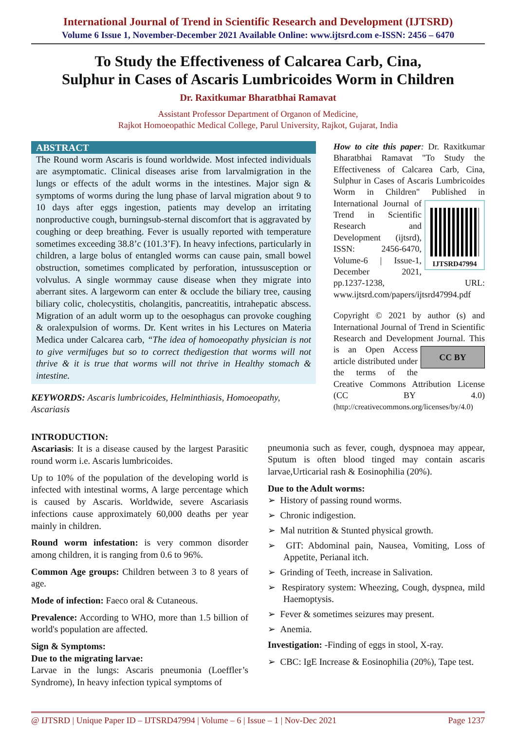International Journal of Trend in Scientific Research and Development (IJTSRD)
Volume 6 Issue 1, November-December 2021 Available Online: www.ijtsrd.com e-ISSN: 2456 – 6470
To Study the Effectiveness of Calcarea Carb, Cina,
Sulphur in Cases of Ascaris Lumbricoides Worm in Children
Dr. Raxitkumar Bharatbhai Ramavat
Assistant Professor Department of Organon of Medicine,
Rajkot Homoeopathic Medical College, Parul University, Rajkot, Gujarat, India
ABSTRACT
The Round worm Ascaris is found worldwide. Most infected individuals are asymptomatic. Clinical diseases arise from larvalmigration in the lungs or effects of the adult worms in the intestines. Major sign & symptoms of worms during the lung phase of larval migration about 9 to 10 days after eggs ingestion, patients may develop an irritating nonproductive cough, burningsub-sternal discomfort that is aggravated by coughing or deep breathing. Fever is usually reported with temperature sometimes exceeding 38.8’c (101.3’F). In heavy infections, particularly in children, a large bolus of entangled worms can cause pain, small bowel obstruction, sometimes complicated by perforation, intussusception or volvulus. A single wormmay cause disease when they migrate into aberrant sites. A largeworm can enter & occlude the biliary tree, causing biliary colic, cholecystitis, cholangitis, pancreatitis, intrahepatic abscess. Migration of an adult worm up to the oesophagus can provoke coughing & oralexpulsion of worms. Dr. Kent writes in his Lectures on Materia Medica under Calcarea carb, “The idea of homoeopathy physician is not to give vermifuges but so to correct thedigestion that worms will not thrive & it is true that worms will not thrive in Healthy stomach & intestine.
KEYWORDS: Ascaris lumbricoides, Helminthiasis, Homoeopathy, Ascariasis
How to cite this paper: Dr. Raxitkumar Bharatbhai Ramavat "To Study the Effectiveness of Calcarea Carb, Cina, Sulphur in Cases of Ascaris Lumbricoides Worm in Children" Published in
IJTSRD47994
International Journal of Trend in Scientific Research and Development (ijtsrd), ISSN: 2456-6470, Volume-6 | Issue-1, December 2021, pp.1237-1238, URL: www.ijtsrd.com/papers/ijtsrd47994.pdf
Copyright © 2021 by author (s) and International Journal of Trend in Scientific Research and Development Journal. CC BY This is an Open Access article distributed under the terms of the Creative Commons Attribution License (CC BY 4.0) (http://creativecommons.org/licenses/by/4.0)
INTRODUCTION:
Ascariasis: It is a disease caused by the largest Parasitic round worm i.e. Ascaris lumbricoides.
Up to 10% of the population of the developing world is infected with intestinal worms, A large percentage which is caused by Ascaris. Worldwide, severe Ascariasis infections cause approximately 60,000 deaths per year mainly in children.
Round worm infestation: is very common disorder among children, it is ranging from 0.6 to 96%.
Common Age groups: Children between 3 to 8 years of age.
Mode of infection: Faeco oral & Cutaneous.
Prevalence: According to WHO, more than 1.5 billion of world's population are affected.
Sign & Symptoms:
Due to the migrating larvae:
Larvae in the lungs: Ascaris pneumonia (Loeffler’s Syndrome), In heavy infection typical symptoms of
pneumonia such as fever, cough, dyspnoea may appear, Sputum is often blood tinged may contain ascaris larvae,Urticarial rash & Eosinophilia (20%).
Due to the Adult worms:
➢ History of passing round worms.
➢ Chronic indigestion.
➢ Mal nutrition & Stunted physical growth.
➢ GIT: Abdominal pain, Nausea, Vomiting, Loss of Appetite, Perianal itch.
➢ Grinding of Teeth, increase in Salivation.
➢ Respiratory system: Wheezing, Cough, dyspnea, mild Haemoptysis.
➢ Fever & sometimes seizures may present.
➢ Anemia.
Investigation: -Finding of eggs in stool, X-ray.
➢ CBC: IgE Increase & Eosinophilia (20%), Tape test.
@ IJTSRD | Unique Paper ID – IJTSRD47994 | Volume – 6 | Issue – 1 | Nov-Dec 2021 Page 1237